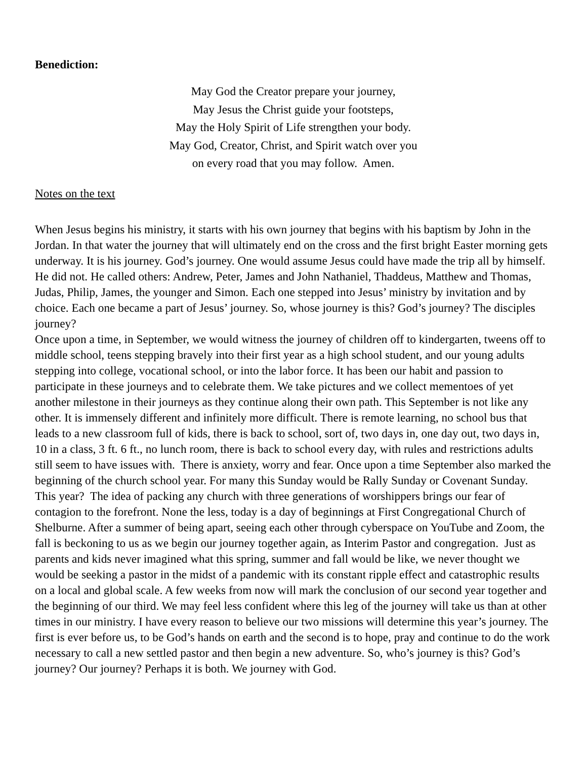Benediction:
May God the Creator prepare your journey,
May Jesus the Christ guide your footsteps,
May the Holy Spirit of Life strengthen your body.
May God, Creator, Christ, and Spirit watch over you
on every road that you may follow. Amen.
Notes on the text
When Jesus begins his ministry, it starts with his own journey that begins with his baptism by John in the Jordan. In that water the journey that will ultimately end on the cross and the first bright Easter morning gets underway. It is his journey. God’s journey. One would assume Jesus could have made the trip all by himself. He did not. He called others: Andrew, Peter, James and John Nathaniel, Thaddeus, Matthew and Thomas, Judas, Philip, James, the younger and Simon. Each one stepped into Jesus’ ministry by invitation and by choice. Each one became a part of Jesus’ journey. So, whose journey is this? God’s journey? The disciples journey?
Once upon a time, in September, we would witness the journey of children off to kindergarten, tweens off to middle school, teens stepping bravely into their first year as a high school student, and our young adults stepping into college, vocational school, or into the labor force. It has been our habit and passion to participate in these journeys and to celebrate them. We take pictures and we collect mementoes of yet another milestone in their journeys as they continue along their own path. This September is not like any other. It is immensely different and infinitely more difficult. There is remote learning, no school bus that leads to a new classroom full of kids, there is back to school, sort of, two days in, one day out, two days in, 10 in a class, 3 ft. 6 ft., no lunch room, there is back to school every day, with rules and restrictions adults still seem to have issues with. There is anxiety, worry and fear. Once upon a time September also marked the beginning of the church school year. For many this Sunday would be Rally Sunday or Covenant Sunday. This year? The idea of packing any church with three generations of worshippers brings our fear of contagion to the forefront. None the less, today is a day of beginnings at First Congregational Church of Shelburne. After a summer of being apart, seeing each other through cyberspace on YouTube and Zoom, the fall is beckoning to us as we begin our journey together again, as Interim Pastor and congregation. Just as parents and kids never imagined what this spring, summer and fall would be like, we never thought we would be seeking a pastor in the midst of a pandemic with its constant ripple effect and catastrophic results on a local and global scale. A few weeks from now will mark the conclusion of our second year together and the beginning of our third. We may feel less confident where this leg of the journey will take us than at other times in our ministry. I have every reason to believe our two missions will determine this year’s journey. The first is ever before us, to be God’s hands on earth and the second is to hope, pray and continue to do the work necessary to call a new settled pastor and then begin a new adventure. So, who’s journey is this? God’s journey? Our journey? Perhaps it is both. We journey with God.